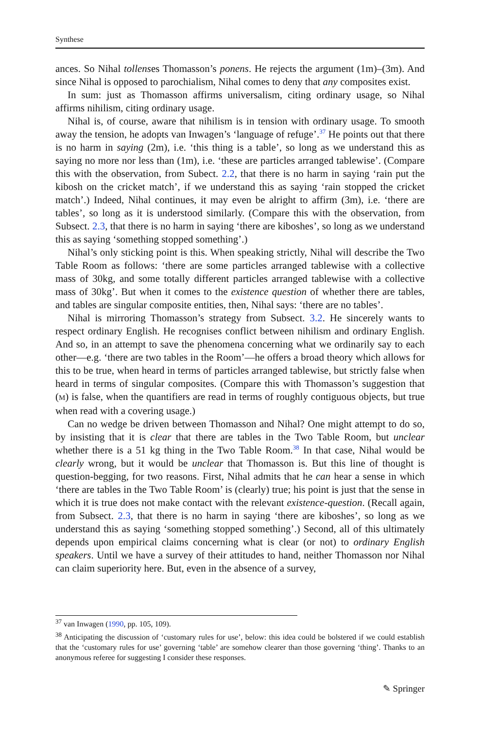Synthese
ances. So Nihal tollenses Thomasson’s ponens. He rejects the argument (1m)–(3m). And since Nihal is opposed to parochialism, Nihal comes to deny that any composites exist.
In sum: just as Thomasson affirms universalism, citing ordinary usage, so Nihal affirms nihilism, citing ordinary usage.
Nihal is, of course, aware that nihilism is in tension with ordinary usage. To smooth away the tension, he adopts van Inwagen’s ‘language of refuge’.<sup>37</sup> He points out that there is no harm in saying (2m), i.e. ‘this thing is a table’, so long as we understand this as saying no more nor less than (1m), i.e. ‘these are particles arranged tablewise’. (Compare this with the observation, from Subect. 2.2, that there is no harm in saying ‘rain put the kibosh on the cricket match’, if we understand this as saying ‘rain stopped the cricket match’.) Indeed, Nihal continues, it may even be alright to affirm (3m), i.e. ‘there are tables’, so long as it is understood similarly. (Compare this with the observation, from Subsect. 2.3, that there is no harm in saying ‘there are kiboshes’, so long as we understand this as saying ‘something stopped something’.)
Nihal’s only sticking point is this. When speaking strictly, Nihal will describe the Two Table Room as follows: ‘there are some particles arranged tablewise with a collective mass of 30kg, and some totally different particles arranged tablewise with a collective mass of 30kg’. But when it comes to the existence question of whether there are tables, and tables are singular composite entities, then, Nihal says: ‘there are no tables’.
Nihal is mirroring Thomasson’s strategy from Subsect. 3.2. He sincerely wants to respect ordinary English. He recognises conflict between nihilism and ordinary English. And so, in an attempt to save the phenomena concerning what we ordinarily say to each other—e.g. ‘there are two tables in the Room’—he offers a broad theory which allows for this to be true, when heard in terms of particles arranged tablewise, but strictly false when heard in terms of singular composites. (Compare this with Thomasson’s suggestion that (M) is false, when the quantifiers are read in terms of roughly contiguous objects, but true when read with a covering usage.)
Can no wedge be driven between Thomasson and Nihal? One might attempt to do so, by insisting that it is clear that there are tables in the Two Table Room, but unclear whether there is a 51 kg thing in the Two Table Room.<sup>38</sup> In that case, Nihal would be clearly wrong, but it would be unclear that Thomasson is. But this line of thought is question-begging, for two reasons. First, Nihal admits that he can hear a sense in which ‘there are tables in the Two Table Room’ is (clearly) true; his point is just that the sense in which it is true does not make contact with the relevant existence-question. (Recall again, from Subsect. 2.3, that there is no harm in saying ‘there are kiboshes’, so long as we understand this as saying ‘something stopped something’.) Second, all of this ultimately depends upon empirical claims concerning what is clear (or not) to ordinary English speakers. Until we have a survey of their attitudes to hand, neither Thomasson nor Nihal can claim superiority here. But, even in the absence of a survey,
<sup>37</sup> van Inwagen (1990, pp. 105, 109).
<sup>38</sup> Anticipating the discussion of ‘customary rules for use’, below: this idea could be bolstered if we could establish that the ‘customary rules for use’ governing ‘table’ are somehow clearer than those governing ‘thing’. Thanks to an anonymous referee for suggesting I consider these responses.
✎ Springer